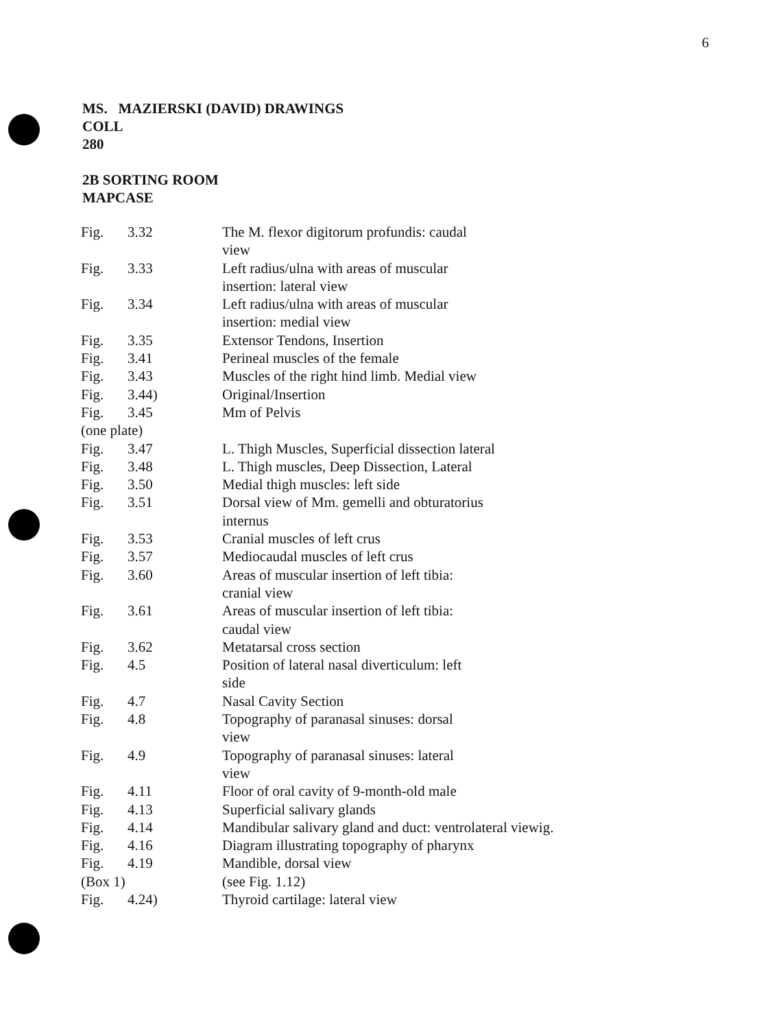6
MS. MAZIERSKI (DAVID) DRAWINGS
COLL
280
2B SORTING ROOM
MAPCASE
| Fig. | 3.32 | The M. flexor digitorum profundis: caudal view |
| Fig. | 3.33 | Left radius/ulna with areas of muscular insertion: lateral view |
| Fig. | 3.34 | Left radius/ulna with areas of muscular insertion: medial view |
| Fig. | 3.35 | Extensor Tendons, Insertion |
| Fig. | 3.41 | Perineal muscles of the female |
| Fig. | 3.43 | Muscles of the right hind limb. Medial view |
| Fig. | 3.44) | Original/Insertion |
| Fig. | 3.45 | Mm of Pelvis |
| (one plate) | | |
| Fig. | 3.47 | L. Thigh Muscles, Superficial dissection lateral |
| Fig. | 3.48 | L. Thigh muscles, Deep Dissection, Lateral |
| Fig. | 3.50 | Medial thigh muscles: left side |
| Fig. | 3.51 | Dorsal view of Mm. gemelli and obturatorius internus |
| Fig. | 3.53 | Cranial muscles of left crus |
| Fig. | 3.57 | Mediocaudal muscles of left crus |
| Fig. | 3.60 | Areas of muscular insertion of left tibia: cranial view |
| Fig. | 3.61 | Areas of muscular insertion of left tibia: caudal view |
| Fig. | 3.62 | Metatarsal cross section |
| Fig. | 4.5 | Position of lateral nasal diverticulum: left side |
| Fig. | 4.7 | Nasal Cavity Section |
| Fig. | 4.8 | Topography of paranasal sinuses: dorsal view |
| Fig. | 4.9 | Topography of paranasal sinuses: lateral view |
| Fig. | 4.11 | Floor of oral cavity of 9-month-old male |
| Fig. | 4.13 | Superficial salivary glands |
| Fig. | 4.14 | Mandibular salivary gland and duct: ventrolateral viewig. |
| Fig. | 4.16 | Diagram illustrating topography of pharynx |
| Fig. | 4.19 | Mandible, dorsal view |
| (Box 1) | | (see Fig. 1.12) |
| Fig. | 4.24) | Thyroid cartilage: lateral view |